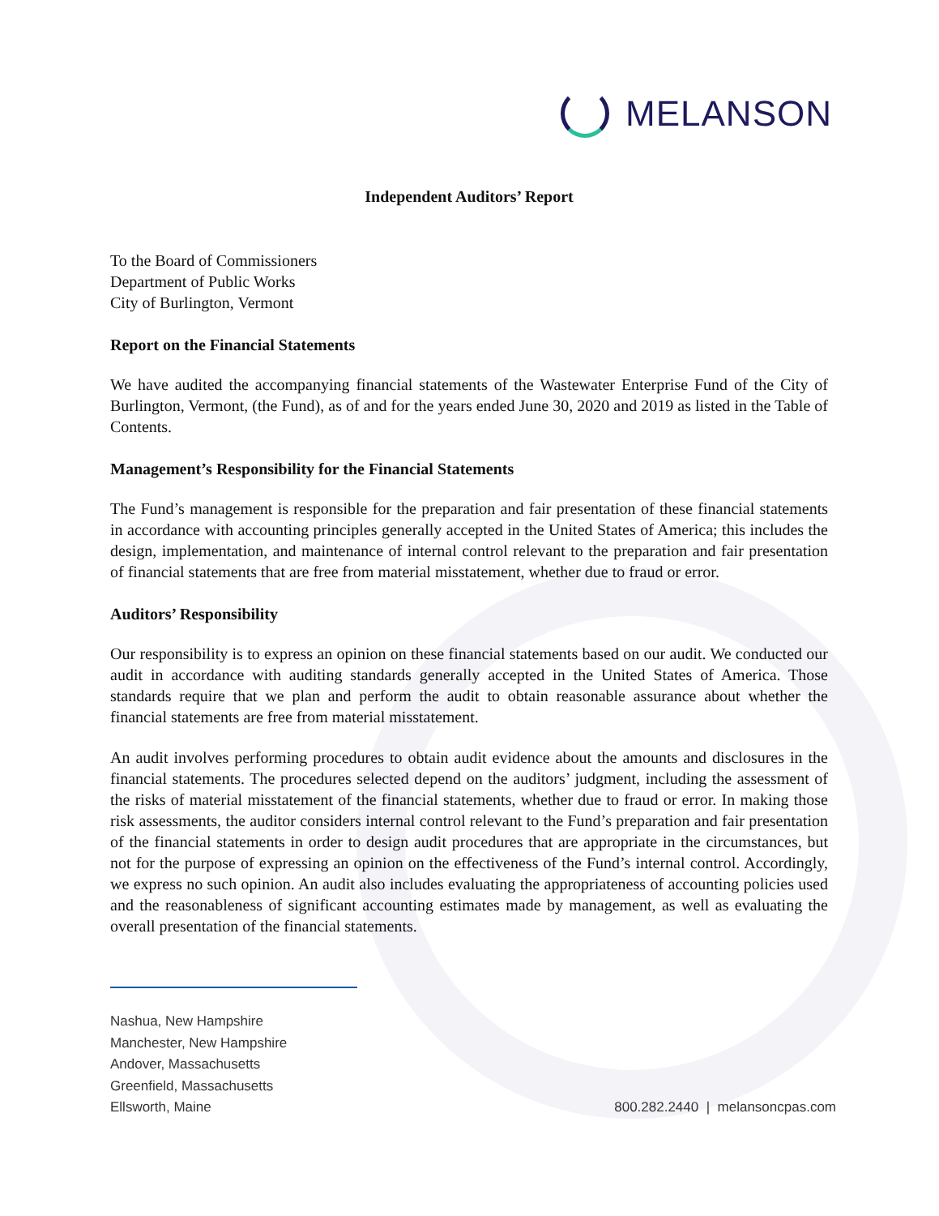MELANSON
Independent Auditors’ Report
To the Board of Commissioners
Department of Public Works
City of Burlington, Vermont
Report on the Financial Statements
We have audited the accompanying financial statements of the Wastewater Enterprise Fund of the City of Burlington, Vermont, (the Fund), as of and for the years ended June 30, 2020 and 2019 as listed in the Table of Contents.
Management’s Responsibility for the Financial Statements
The Fund’s management is responsible for the preparation and fair presentation of these financial statements in accordance with accounting principles generally accepted in the United States of America; this includes the design, implementation, and maintenance of internal control relevant to the preparation and fair presentation of financial statements that are free from material misstatement, whether due to fraud or error.
Auditors’ Responsibility
Our responsibility is to express an opinion on these financial statements based on our audit. We conducted our audit in accordance with auditing standards generally accepted in the United States of America. Those standards require that we plan and perform the audit to obtain reasonable assurance about whether the financial statements are free from material misstatement.
An audit involves performing procedures to obtain audit evidence about the amounts and disclosures in the financial statements. The procedures selected depend on the auditors’ judgment, including the assessment of the risks of material misstatement of the financial statements, whether due to fraud or error. In making those risk assessments, the auditor considers internal control relevant to the Fund’s preparation and fair presentation of the financial statements in order to design audit procedures that are appropriate in the circumstances, but not for the purpose of expressing an opinion on the effectiveness of the Fund’s internal control. Accordingly, we express no such opinion. An audit also includes evaluating the appropriateness of accounting policies used and the reasonableness of significant accounting estimates made by management, as well as evaluating the overall presentation of the financial statements.
Nashua, New Hampshire
Manchester, New Hampshire
Andover, Massachusetts
Greenfield, Massachusetts
Ellsworth, Maine
800.282.2440 | melansoncpas.com